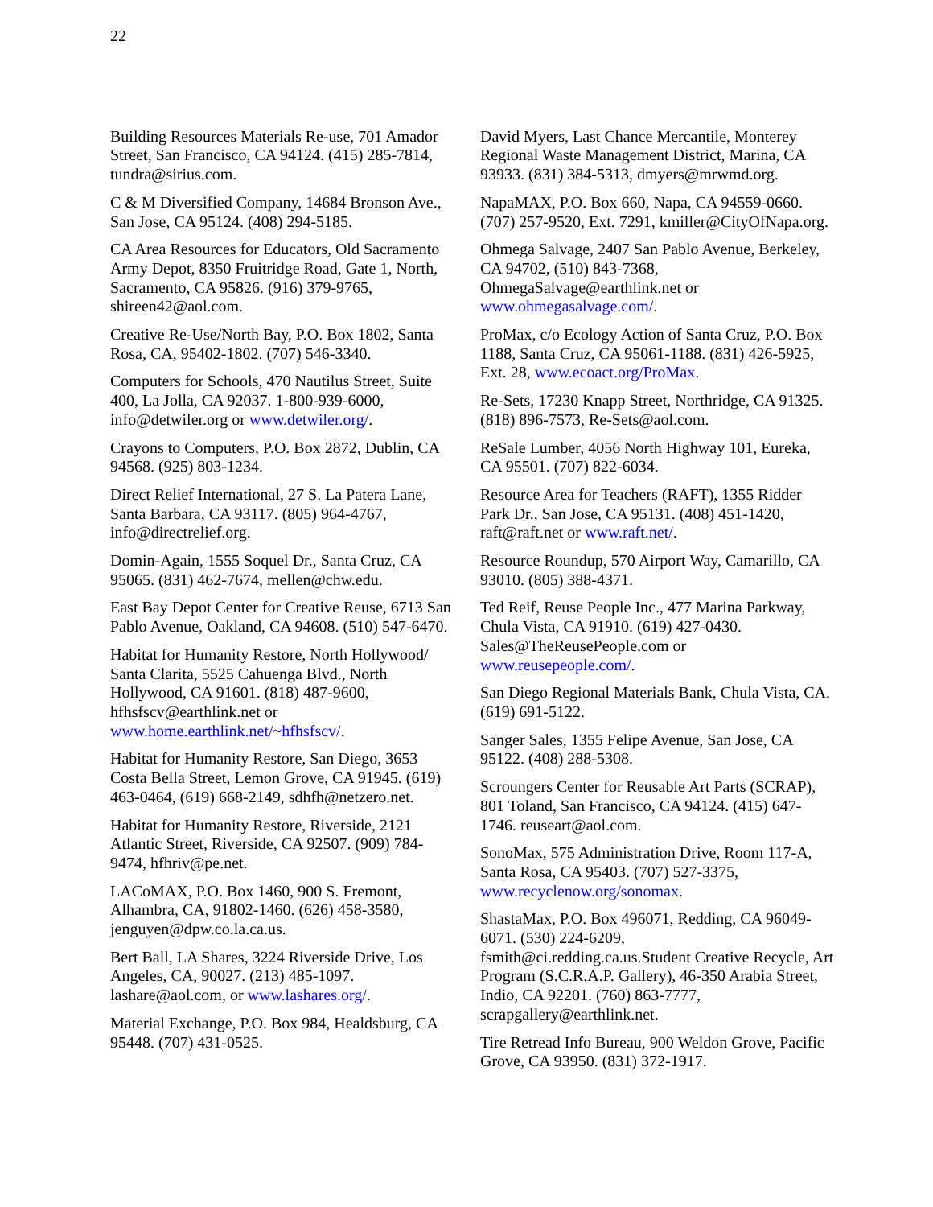22
Building Resources Materials Re-use, 701 Amador Street, San Francisco, CA 94124. (415) 285-7814, tundra@sirius.com.
C & M Diversified Company, 14684 Bronson Ave., San Jose, CA 95124. (408) 294-5185.
CA Area Resources for Educators, Old Sacramento Army Depot, 8350 Fruitridge Road, Gate 1, North, Sacramento, CA 95826. (916) 379-9765, shireen42@aol.com.
Creative Re-Use/North Bay, P.O. Box 1802, Santa Rosa, CA, 95402-1802. (707) 546-3340.
Computers for Schools, 470 Nautilus Street, Suite 400, La Jolla, CA 92037. 1-800-939-6000, info@detwiler.org or www.detwiler.org/.
Crayons to Computers, P.O. Box 2872, Dublin, CA 94568. (925) 803-1234.
Direct Relief International, 27 S. La Patera Lane, Santa Barbara, CA 93117. (805) 964-4767, info@directrelief.org.
Domin-Again, 1555 Soquel Dr., Santa Cruz, CA 95065. (831) 462-7674, mellen@chw.edu.
East Bay Depot Center for Creative Reuse, 6713 San Pablo Avenue, Oakland, CA 94608. (510) 547-6470.
Habitat for Humanity Restore, North Hollywood/ Santa Clarita, 5525 Cahuenga Blvd., North Hollywood, CA 91601. (818) 487-9600, hfhsfscv@earthlink.net or www.home.earthlink.net/~hfhsfscv/.
Habitat for Humanity Restore, San Diego, 3653 Costa Bella Street, Lemon Grove, CA 91945. (619) 463-0464, (619) 668-2149, sdhfh@netzero.net.
Habitat for Humanity Restore, Riverside, 2121 Atlantic Street, Riverside, CA 92507. (909) 784-9474, hfhriv@pe.net.
LACoMAX, P.O. Box 1460, 900 S. Fremont, Alhambra, CA, 91802-1460. (626) 458-3580, jenguyen@dpw.co.la.ca.us.
Bert Ball, LA Shares, 3224 Riverside Drive, Los Angeles, CA, 90027. (213) 485-1097. lashare@aol.com, or www.lashares.org/.
Material Exchange, P.O. Box 984, Healdsburg, CA 95448. (707) 431-0525.
David Myers, Last Chance Mercantile, Monterey Regional Waste Management District, Marina, CA 93933. (831) 384-5313, dmyers@mrwmd.org.
NapaMAX, P.O. Box 660, Napa, CA 94559-0660. (707) 257-9520, Ext. 7291, kmiller@CityOfNapa.org.
Ohmega Salvage, 2407 San Pablo Avenue, Berkeley, CA 94702, (510) 843-7368, OhmegaSalvage@earthlink.net or www.ohmegasalvage.com/.
ProMax, c/o Ecology Action of Santa Cruz, P.O. Box 1188, Santa Cruz, CA 95061-1188. (831) 426-5925, Ext. 28, www.ecoact.org/ProMax.
Re-Sets, 17230 Knapp Street, Northridge, CA 91325. (818) 896-7573, Re-Sets@aol.com.
ReSale Lumber, 4056 North Highway 101, Eureka, CA 95501. (707) 822-6034.
Resource Area for Teachers (RAFT), 1355 Ridder Park Dr., San Jose, CA 95131. (408) 451-1420, raft@raft.net or www.raft.net/.
Resource Roundup, 570 Airport Way, Camarillo, CA 93010. (805) 388-4371.
Ted Reif, Reuse People Inc., 477 Marina Parkway, Chula Vista, CA 91910. (619) 427-0430. Sales@TheReusePeople.com or www.reusepeople.com/.
San Diego Regional Materials Bank, Chula Vista, CA. (619) 691-5122.
Sanger Sales, 1355 Felipe Avenue, San Jose, CA 95122. (408) 288-5308.
Scroungers Center for Reusable Art Parts (SCRAP), 801 Toland, San Francisco, CA 94124. (415) 647-1746. reuseart@aol.com.
SonoMax, 575 Administration Drive, Room 117-A, Santa Rosa, CA 95403. (707) 527-3375, www.recyclenow.org/sonomax.
ShastaMax, P.O. Box 496071, Redding, CA 96049-6071. (530) 224-6209, fsmith@ci.redding.ca.us.Student Creative Recycle, Art Program (S.C.R.A.P. Gallery), 46-350 Arabia Street, Indio, CA 92201. (760) 863-7777, scrapgallery@earthlink.net.
Tire Retread Info Bureau, 900 Weldon Grove, Pacific Grove, CA 93950. (831) 372-1917.